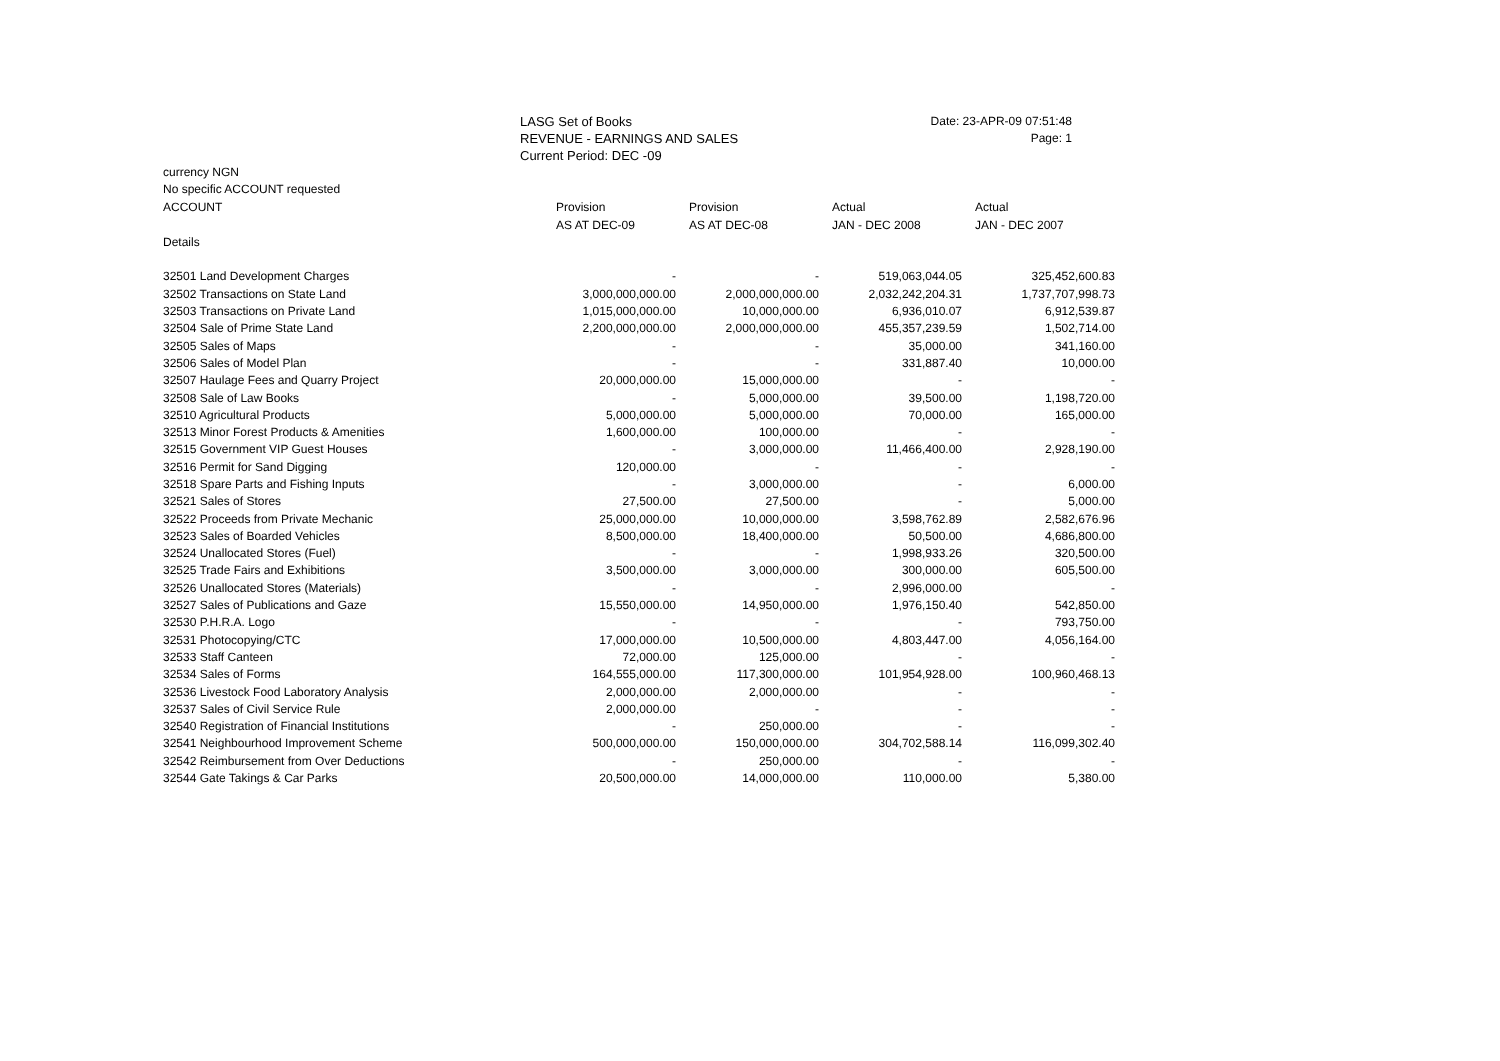LASG Set of Books
REVENUE - EARNINGS AND SALES
Current Period: DEC -09
Date: 23-APR-09 07:51:48
Page: 1
currency NGN
No specific ACCOUNT requested
| ACCOUNT | Provision | Provision | Actual | Actual |
| --- | --- | --- | --- | --- |
| | AS AT DEC-09 | AS AT DEC-08 | JAN - DEC 2008 | JAN - DEC 2007 |
| Details | | | | |
| 32501 Land Development Charges | - | - | 519,063,044.05 | 325,452,600.83 |
| 32502 Transactions on State Land | 3,000,000,000.00 | 2,000,000,000.00 | 2,032,242,204.31 | 1,737,707,998.73 |
| 32503 Transactions on Private Land | 1,015,000,000.00 | 10,000,000.00 | 6,936,010.07 | 6,912,539.87 |
| 32504 Sale of Prime State Land | 2,200,000,000.00 | 2,000,000,000.00 | 455,357,239.59 | 1,502,714.00 |
| 32505 Sales of Maps | - | - | 35,000.00 | 341,160.00 |
| 32506 Sales of Model Plan | - | - | 331,887.40 | 10,000.00 |
| 32507 Haulage Fees and Quarry Project | 20,000,000.00 | 15,000,000.00 | - | - |
| 32508 Sale of Law Books | - | 5,000,000.00 | 39,500.00 | 1,198,720.00 |
| 32510 Agricultural Products | 5,000,000.00 | 5,000,000.00 | 70,000.00 | 165,000.00 |
| 32513 Minor Forest Products & Amenities | 1,600,000.00 | 100,000.00 | - | - |
| 32515 Government VIP Guest Houses | - | 3,000,000.00 | 11,466,400.00 | 2,928,190.00 |
| 32516 Permit for Sand Digging | 120,000.00 | - | - | - |
| 32518 Spare Parts and Fishing Inputs | - | 3,000,000.00 | - | 6,000.00 |
| 32521 Sales of Stores | 27,500.00 | 27,500.00 | - | 5,000.00 |
| 32522 Proceeds from Private Mechanic | 25,000,000.00 | 10,000,000.00 | 3,598,762.89 | 2,582,676.96 |
| 32523 Sales of Boarded Vehicles | 8,500,000.00 | 18,400,000.00 | 50,500.00 | 4,686,800.00 |
| 32524 Unallocated Stores (Fuel) | - | - | 1,998,933.26 | 320,500.00 |
| 32525 Trade Fairs and Exhibitions | 3,500,000.00 | 3,000,000.00 | 300,000.00 | 605,500.00 |
| 32526 Unallocated Stores (Materials) | - | - | 2,996,000.00 | - |
| 32527 Sales of Publications and Gaze | 15,550,000.00 | 14,950,000.00 | 1,976,150.40 | 542,850.00 |
| 32530 P.H.R.A. Logo | - | - | - | 793,750.00 |
| 32531 Photocopying/CTC | 17,000,000.00 | 10,500,000.00 | 4,803,447.00 | 4,056,164.00 |
| 32533 Staff Canteen | 72,000.00 | 125,000.00 | - | - |
| 32534 Sales of Forms | 164,555,000.00 | 117,300,000.00 | 101,954,928.00 | 100,960,468.13 |
| 32536 Livestock Food Laboratory Analysis | 2,000,000.00 | 2,000,000.00 | - | - |
| 32537 Sales of Civil Service Rule | 2,000,000.00 | - | - | - |
| 32540 Registration of Financial Institutions | - | 250,000.00 | - | - |
| 32541 Neighbourhood Improvement Scheme | 500,000,000.00 | 150,000,000.00 | 304,702,588.14 | 116,099,302.40 |
| 32542 Reimbursement from Over Deductions | - | 250,000.00 | - | - |
| 32544 Gate Takings & Car Parks | 20,500,000.00 | 14,000,000.00 | 110,000.00 | 5,380.00 |